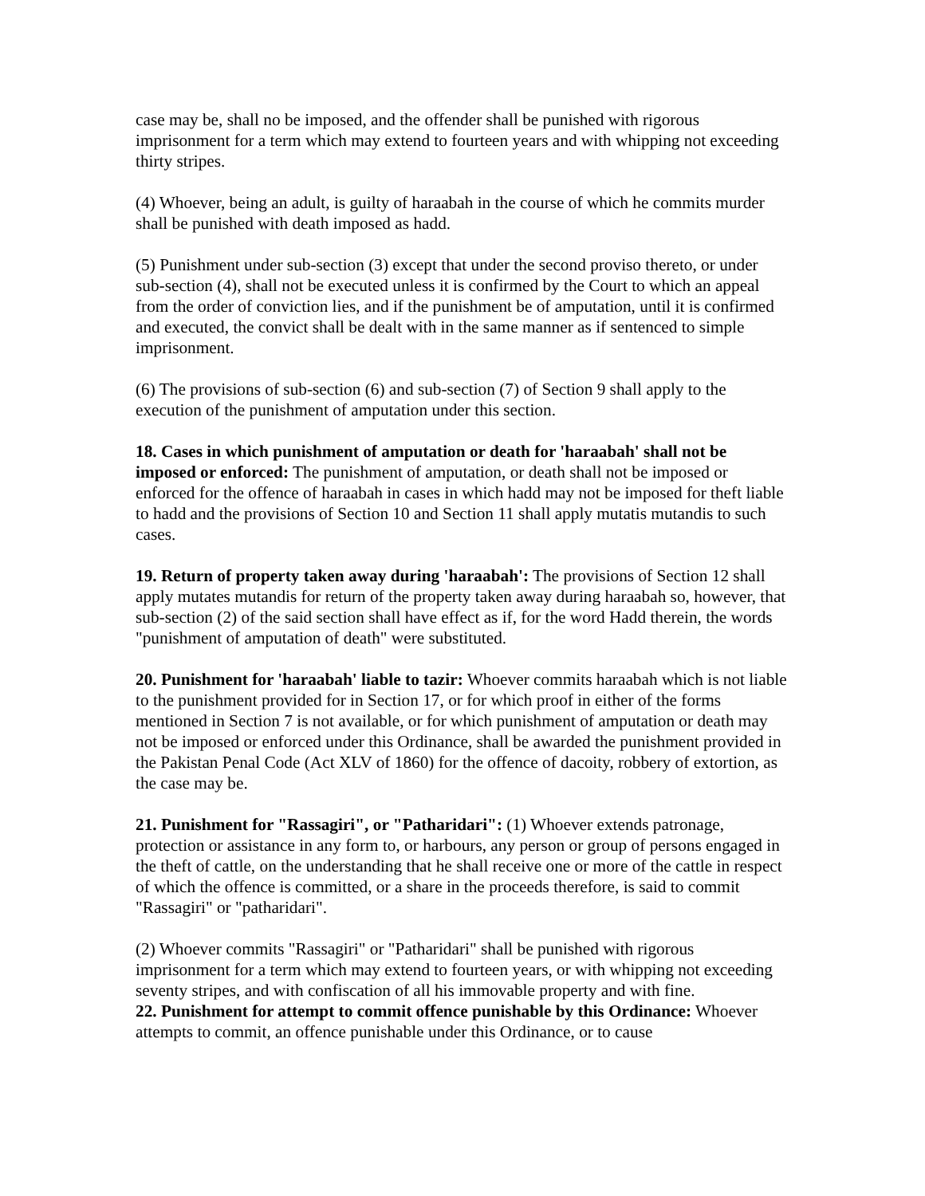case may be, shall no be imposed, and the offender shall be punished with rigorous imprisonment for a term which may extend to fourteen years and with whipping not exceeding thirty stripes.
(4) Whoever, being an adult, is guilty of haraabah in the course of which he commits murder shall be punished with death imposed as hadd.
(5) Punishment under sub-section (3) except that under the second proviso thereto, or under sub-section (4), shall not be executed unless it is confirmed by the Court to which an appeal from the order of conviction lies, and if the punishment be of amputation, until it is confirmed and executed, the convict shall be dealt with in the same manner as if sentenced to simple imprisonment.
(6) The provisions of sub-section (6) and sub-section (7) of Section 9 shall apply to the execution of the punishment of amputation under this section.
18. Cases in which punishment of amputation or death for 'haraabah' shall not be imposed or enforced: The punishment of amputation, or death shall not be imposed or enforced for the offence of haraabah in cases in which hadd may not be imposed for theft liable to hadd and the provisions of Section 10 and Section 11 shall apply mutatis mutandis to such cases.
19. Return of property taken away during 'haraabah': The provisions of Section 12 shall apply mutates mutandis for return of the property taken away during haraabah so, however, that sub-section (2) of the said section shall have effect as if, for the word Hadd therein, the words "punishment of amputation of death" were substituted.
20. Punishment for 'haraabah' liable to tazir: Whoever commits haraabah which is not liable to the punishment provided for in Section 17, or for which proof in either of the forms mentioned in Section 7 is not available, or for which punishment of amputation or death may not be imposed or enforced under this Ordinance, shall be awarded the punishment provided in the Pakistan Penal Code (Act XLV of 1860) for the offence of dacoity, robbery of extortion, as the case may be.
21. Punishment for "Rassagiri", or "Patharidari": (1) Whoever extends patronage, protection or assistance in any form to, or harbours, any person or group of persons engaged in the theft of cattle, on the understanding that he shall receive one or more of the cattle in respect of which the offence is committed, or a share in the proceeds therefore, is said to commit "Rassagiri" or "patharidari".
(2) Whoever commits "Rassagiri" or "Patharidari" shall be punished with rigorous imprisonment for a term which may extend to fourteen years, or with whipping not exceeding seventy stripes, and with confiscation of all his immovable property and with fine.
22. Punishment for attempt to commit offence punishable by this Ordinance: Whoever attempts to commit, an offence punishable under this Ordinance, or to cause